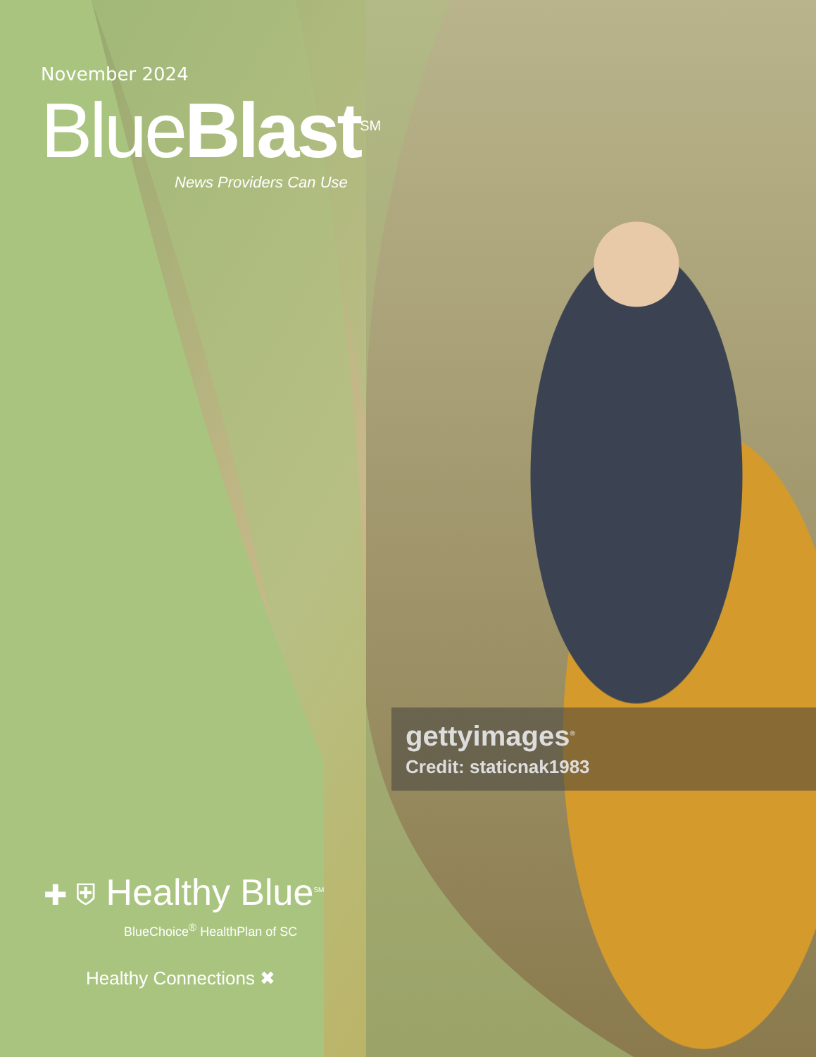November 2024
BlueBlast<sup>SM</sup>
News Providers Can Use
gettyimages<sup>®</sup>
Credit: staticnak1983
✚ ⛨ Healthy Blue<sup>SM</sup>
BlueChoice<sup>®</sup> HealthPlan of SC
Healthy Connections ✖